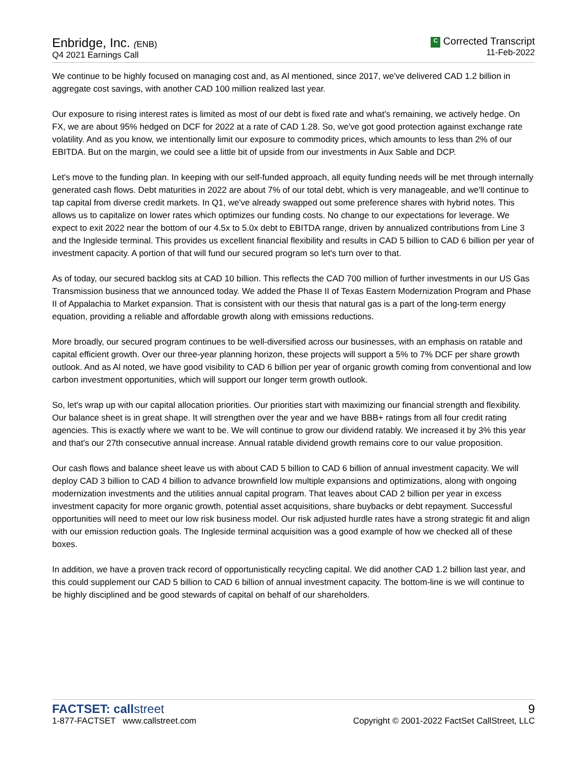Enbridge, Inc. (ENB)
Q4 2021 Earnings Call
C Corrected Transcript
11-Feb-2022
We continue to be highly focused on managing cost and, as Al mentioned, since 2017, we've delivered CAD 1.2 billion in aggregate cost savings, with another CAD 100 million realized last year.
Our exposure to rising interest rates is limited as most of our debt is fixed rate and what's remaining, we actively hedge. On FX, we are about 95% hedged on DCF for 2022 at a rate of CAD 1.28. So, we've got good protection against exchange rate volatility. And as you know, we intentionally limit our exposure to commodity prices, which amounts to less than 2% of our EBITDA. But on the margin, we could see a little bit of upside from our investments in Aux Sable and DCP.
Let's move to the funding plan. In keeping with our self-funded approach, all equity funding needs will be met through internally generated cash flows. Debt maturities in 2022 are about 7% of our total debt, which is very manageable, and we'll continue to tap capital from diverse credit markets. In Q1, we've already swapped out some preference shares with hybrid notes. This allows us to capitalize on lower rates which optimizes our funding costs. No change to our expectations for leverage. We expect to exit 2022 near the bottom of our 4.5x to 5.0x debt to EBITDA range, driven by annualized contributions from Line 3 and the Ingleside terminal. This provides us excellent financial flexibility and results in CAD 5 billion to CAD 6 billion per year of investment capacity. A portion of that will fund our secured program so let's turn over to that.
As of today, our secured backlog sits at CAD 10 billion. This reflects the CAD 700 million of further investments in our US Gas Transmission business that we announced today. We added the Phase II of Texas Eastern Modernization Program and Phase II of Appalachia to Market expansion. That is consistent with our thesis that natural gas is a part of the long-term energy equation, providing a reliable and affordable growth along with emissions reductions.
More broadly, our secured program continues to be well-diversified across our businesses, with an emphasis on ratable and capital efficient growth. Over our three-year planning horizon, these projects will support a 5% to 7% DCF per share growth outlook. And as Al noted, we have good visibility to CAD 6 billion per year of organic growth coming from conventional and low carbon investment opportunities, which will support our longer term growth outlook.
So, let's wrap up with our capital allocation priorities. Our priorities start with maximizing our financial strength and flexibility. Our balance sheet is in great shape. It will strengthen over the year and we have BBB+ ratings from all four credit rating agencies. This is exactly where we want to be. We will continue to grow our dividend ratably. We increased it by 3% this year and that's our 27th consecutive annual increase. Annual ratable dividend growth remains core to our value proposition.
Our cash flows and balance sheet leave us with about CAD 5 billion to CAD 6 billion of annual investment capacity. We will deploy CAD 3 billion to CAD 4 billion to advance brownfield low multiple expansions and optimizations, along with ongoing modernization investments and the utilities annual capital program. That leaves about CAD 2 billion per year in excess investment capacity for more organic growth, potential asset acquisitions, share buybacks or debt repayment. Successful opportunities will need to meet our low risk business model. Our risk adjusted hurdle rates have a strong strategic fit and align with our emission reduction goals. The Ingleside terminal acquisition was a good example of how we checked all of these boxes.
In addition, we have a proven track record of opportunistically recycling capital. We did another CAD 1.2 billion last year, and this could supplement our CAD 5 billion to CAD 6 billion of annual investment capacity. The bottom-line is we will continue to be highly disciplined and be good stewards of capital on behalf of our shareholders.
FACTSET: callstreet
1-877-FACTSET www.callstreet.com
9
Copyright © 2001-2022 FactSet CallStreet, LLC